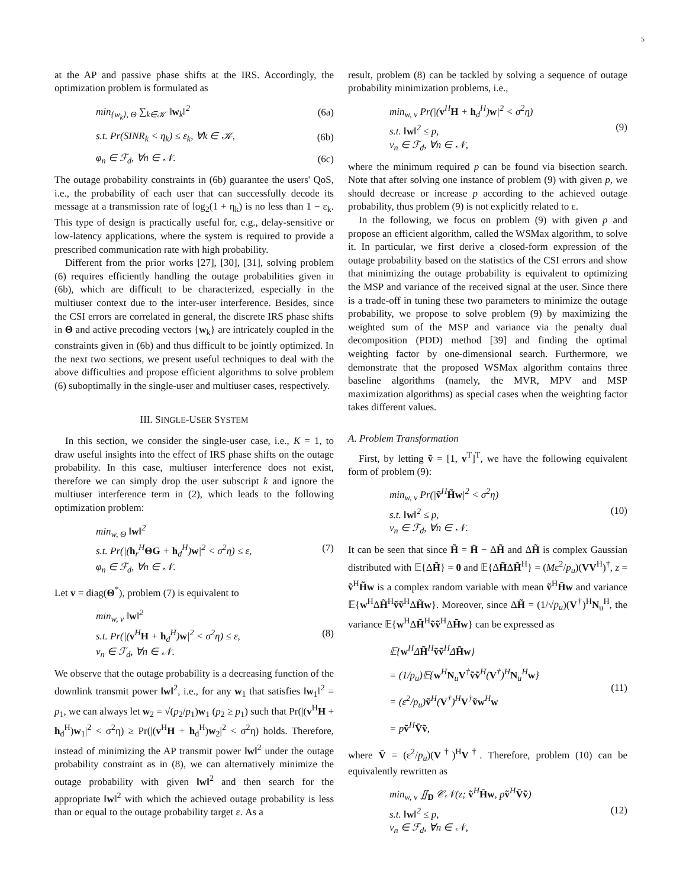5
at the AP and passive phase shifts at the IRS. Accordingly, the optimization problem is formulated as
min<sub>{w<sub>k</sub>}, Θ</sub> ∑<sub>k∈𝒦</sub> ‖w<sub>k</sub>‖<sup>2</sup> (6a)
s.t. Pr(SINR<sub>k</sub> < η<sub>k</sub>) ≤ ε<sub>k</sub>, ∀k ∈ 𝒦, (6b)
φ<sub>n</sub> ∈ ℱ<sub>d</sub>, ∀n ∈ 𝒩. (6c)
The outage probability constraints in (6b) guarantee the users' QoS, i.e., the probability of each user that can successfully decode its message at a transmission rate of log<sub>2</sub>(1 + η<sub>k</sub>) is no less than 1 − ε<sub>k</sub>. This type of design is practically useful for, e.g., delay-sensitive or low-latency applications, where the system is required to provide a prescribed communication rate with high probability.
Different from the prior works [27], [30], [31], solving problem (6) requires efficiently handling the outage probabilities given in (6b), which are difficult to be characterized, especially in the multiuser context due to the inter-user interference. Besides, since the CSI errors are correlated in general, the discrete IRS phase shifts in Θ and active precoding vectors {w<sub>k</sub>} are intricately coupled in the constraints given in (6b) and thus difficult to be jointly optimized. In the next two sections, we present useful techniques to deal with the above difficulties and propose efficient algorithms to solve problem (6) suboptimally in the single-user and multiuser cases, respectively.
III. SINGLE-USER SYSTEM
In this section, we consider the single-user case, i.e., K = 1, to draw useful insights into the effect of IRS phase shifts on the outage probability. In this case, multiuser interference does not exist, therefore we can simply drop the user subscript k and ignore the multiuser interference term in (2), which leads to the following optimization problem:
min<sub>w, Θ</sub> ‖w‖<sup>2</sup>
s.t. Pr(|(h<sub>r</sub><sup>H</sup>ΘG + h<sub>d</sub><sup>H</sup>)w|<sup>2</sup> < σ<sup>2</sup>η) ≤ ε,
φ<sub>n</sub> ∈ ℱ<sub>d</sub>, ∀n ∈ 𝒩. (7)
Let v = diag(Θ<sup>*</sup>), problem (7) is equivalent to
min<sub>w, v</sub> ‖w‖<sup>2</sup>
s.t. Pr(|(v<sup>H</sup>H + h<sub>d</sub><sup>H</sup>)w|<sup>2</sup> < σ<sup>2</sup>η) ≤ ε,
v<sub>n</sub> ∈ ℱ<sub>d</sub>, ∀n ∈ 𝒩. (8)
We observe that the outage probability is a decreasing function of the downlink transmit power ‖w‖<sup>2</sup>, i.e., for any w<sub>1</sub> that satisfies ‖w<sub>1</sub>‖<sup>2</sup> = p<sub>1</sub>, we can always let w<sub>2</sub> = √(p<sub>2</sub>/p<sub>1</sub>)w<sub>1</sub> (p<sub>2</sub> ≥ p<sub>1</sub>) such that Pr(|(v<sup>H</sup>H + h<sub>d</sub><sup>H</sup>)w<sub>1</sub>|<sup>2</sup> < σ<sup>2</sup>η) ≥ Pr(|(v<sup>H</sup>H + h<sub>d</sub><sup>H</sup>)w<sub>2</sub>|<sup>2</sup> < σ<sup>2</sup>η) holds. Therefore, instead of minimizing the AP transmit power ‖w‖<sup>2</sup> under the outage probability constraint as in (8), we can alternatively minimize the outage probability with given ‖w‖<sup>2</sup> and then search for the appropriate ‖w‖<sup>2</sup> with which the achieved outage probability is less than or equal to the outage probability target ε. As a
result, problem (8) can be tackled by solving a sequence of outage probability minimization problems, i.e.,
min<sub>w, v</sub> Pr(|(v<sup>H</sup>H + h<sub>d</sub><sup>H</sup>)w|<sup>2</sup> < σ<sup>2</sup>η)
s.t. ‖w‖<sup>2</sup> ≤ p,
v<sub>n</sub> ∈ ℱ<sub>d</sub>, ∀n ∈ 𝒩, (9)
where the minimum required p can be found via bisection search. Note that after solving one instance of problem (9) with given p, we should decrease or increase p according to the achieved outage probability, thus problem (9) is not explicitly related to ε.
In the following, we focus on problem (9) with given p and propose an efficient algorithm, called the WSMax algorithm, to solve it. In particular, we first derive a closed-form expression of the outage probability based on the statistics of the CSI errors and show that minimizing the outage probability is equivalent to optimizing the MSP and variance of the received signal at the user. Since there is a trade-off in tuning these two parameters to minimize the outage probability, we propose to solve problem (9) by maximizing the weighted sum of the MSP and variance via the penalty dual decomposition (PDD) method [39] and finding the optimal weighting factor by one-dimensional search. Furthermore, we demonstrate that the proposed WSMax algorithm contains three baseline algorithms (namely, the MVR, MPV and MSP maximization algorithms) as special cases when the weighting factor takes different values.
A. Problem Transformation
First, by letting ṽ = [1, v<sup>T</sup>]<sup>T</sup>, we have the following equivalent form of problem (9):
min<sub>w, v</sub> Pr(|ṽ<sup>H</sup>H̃w|<sup>2</sup> < σ<sup>2</sup>η)
s.t. ‖w‖<sup>2</sup> ≤ p,
v<sub>n</sub> ∈ ℱ<sub>d</sub>, ∀n ∈ 𝒩. (10)
It can be seen that since H̃ = H̄ − ΔH̃ and ΔH̃ is complex Gaussian distributed with 𝔼{ΔH̃} = 0 and 𝔼{ΔH̃ΔH̃<sup>H</sup>} = (Mε<sup>2</sup>/p<sub>u</sub>)(VV<sup>H</sup>)<sup>†</sup>, z = ṽ<sup>H</sup>H̃w is a complex random variable with mean ṽ<sup>H</sup>H̄w and variance 𝔼{w<sup>H</sup>ΔH̃<sup>H</sup>ṽṽ<sup>H</sup>ΔH̃w}. Moreover, since ΔH̃ = (1/√p<sub>u</sub>)(V<sup>†</sup>)<sup>H</sup>N<sub>u</sub><sup>H</sup>, the variance 𝔼{w<sup>H</sup>ΔH̃<sup>H</sup>ṽṽ<sup>H</sup>ΔH̃w} can be expressed as
𝔼{w<sup>H</sup>ΔH̃<sup>H</sup>ṽṽ<sup>H</sup>ΔH̃w}
= (1/p<sub>u</sub>)𝔼{w<sup>H</sup>N<sub>u</sub>V<sup>†</sup>ṽṽ<sup>H</sup>(V<sup>†</sup>)<sup>H</sup>N<sub>u</sub><sup>H</sup>w}
= (ε<sup>2</sup>/p<sub>u</sub>)ṽ<sup>H</sup>(V<sup>†</sup>)<sup>H</sup>V<sup>†</sup>ṽw<sup>H</sup>w
= pṽ<sup>H</sup>V̄ṽ, (11)
where V̄ = (ε<sup>2</sup>/p<sub>u</sub>)(V<sup>†</sup>)<sup>H</sup>V<sup>†</sup>. Therefore, problem (10) can be equivalently rewritten as
min<sub>w, v</sub> ∬<sub>D</sub> 𝒞𝒩(z; ṽ<sup>H</sup>H̄w, pṽ<sup>H</sup>V̄ṽ)
s.t. ‖w‖<sup>2</sup> ≤ p,
v<sub>n</sub> ∈ ℱ<sub>d</sub>, ∀n ∈ 𝒩, (12)